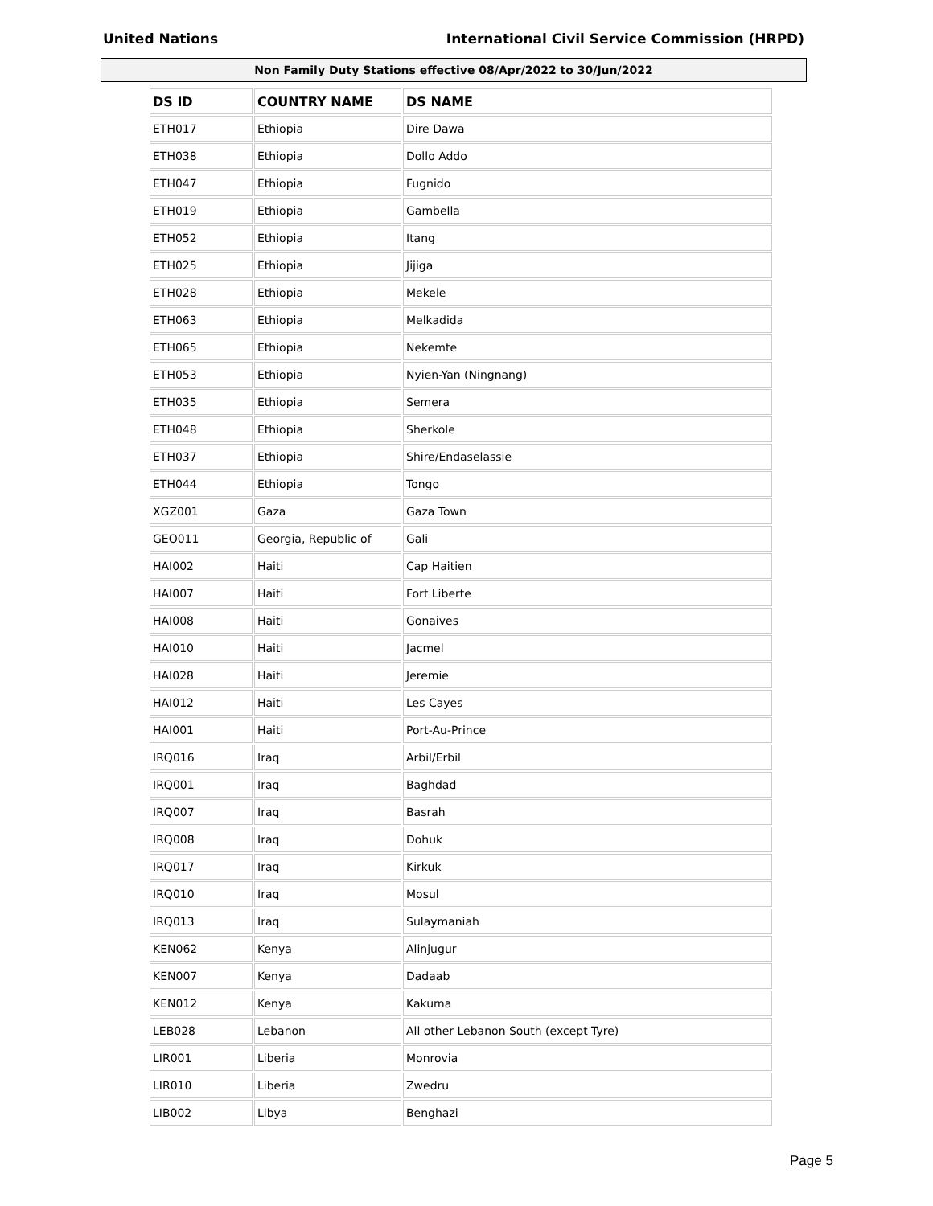United Nations International Civil Service Commission (HRPD)
Non Family Duty Stations effective 08/Apr/2022 to 30/Jun/2022
| DS ID | COUNTRY NAME | DS NAME |
| --- | --- | --- |
| ETH017 | Ethiopia | Dire Dawa |
| ETH038 | Ethiopia | Dollo Addo |
| ETH047 | Ethiopia | Fugnido |
| ETH019 | Ethiopia | Gambella |
| ETH052 | Ethiopia | Itang |
| ETH025 | Ethiopia | Jijiga |
| ETH028 | Ethiopia | Mekele |
| ETH063 | Ethiopia | Melkadida |
| ETH065 | Ethiopia | Nekemte |
| ETH053 | Ethiopia | Nyien-Yan (Ningnang) |
| ETH035 | Ethiopia | Semera |
| ETH048 | Ethiopia | Sherkole |
| ETH037 | Ethiopia | Shire/Endaselassie |
| ETH044 | Ethiopia | Tongo |
| XGZ001 | Gaza | Gaza Town |
| GEO011 | Georgia, Republic of | Gali |
| HAI002 | Haiti | Cap Haitien |
| HAI007 | Haiti | Fort Liberte |
| HAI008 | Haiti | Gonaives |
| HAI010 | Haiti | Jacmel |
| HAI028 | Haiti | Jeremie |
| HAI012 | Haiti | Les Cayes |
| HAI001 | Haiti | Port-Au-Prince |
| IRQ016 | Iraq | Arbil/Erbil |
| IRQ001 | Iraq | Baghdad |
| IRQ007 | Iraq | Basrah |
| IRQ008 | Iraq | Dohuk |
| IRQ017 | Iraq | Kirkuk |
| IRQ010 | Iraq | Mosul |
| IRQ013 | Iraq | Sulaymaniah |
| KEN062 | Kenya | Alinjugur |
| KEN007 | Kenya | Dadaab |
| KEN012 | Kenya | Kakuma |
| LEB028 | Lebanon | All other Lebanon South (except Tyre) |
| LIR001 | Liberia | Monrovia |
| LIR010 | Liberia | Zwedru |
| LIB002 | Libya | Benghazi |
Page 5